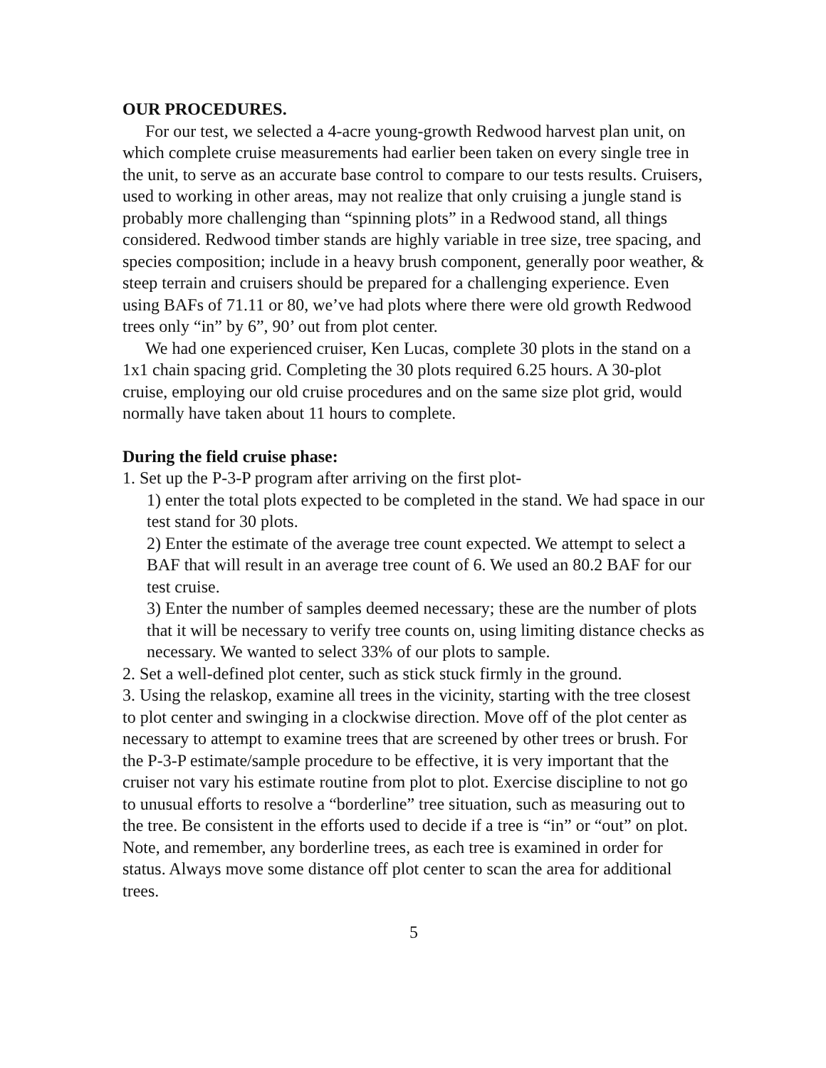OUR PROCEDURES.
For our test, we selected a 4-acre young-growth Redwood harvest plan unit, on which complete cruise measurements had earlier been taken on every single tree in the unit, to serve as an accurate base control to compare to our tests results. Cruisers, used to working in other areas, may not realize that only cruising a jungle stand is probably more challenging than “spinning plots” in a Redwood stand, all things considered. Redwood timber stands are highly variable in tree size, tree spacing, and species composition; include in a heavy brush component, generally poor weather, & steep terrain and cruisers should be prepared for a challenging experience. Even using BAFs of 71.11 or 80, we’ve had plots where there were old growth Redwood trees only “in” by 6”, 90’ out from plot center.
We had one experienced cruiser, Ken Lucas, complete 30 plots in the stand on a 1x1 chain spacing grid. Completing the 30 plots required 6.25 hours. A 30-plot cruise, employing our old cruise procedures and on the same size plot grid, would normally have taken about 11 hours to complete.
During the field cruise phase:
1. Set up the P-3-P program after arriving on the first plot-
1) enter the total plots expected to be completed in the stand. We had space in our test stand for 30 plots.
2) Enter the estimate of the average tree count expected. We attempt to select a BAF that will result in an average tree count of 6. We used an 80.2 BAF for our test cruise.
3) Enter the number of samples deemed necessary; these are the number of plots that it will be necessary to verify tree counts on, using limiting distance checks as necessary. We wanted to select 33% of our plots to sample.
2. Set a well-defined plot center, such as stick stuck firmly in the ground.
3. Using the relaskop, examine all trees in the vicinity, starting with the tree closest to plot center and swinging in a clockwise direction. Move off of the plot center as necessary to attempt to examine trees that are screened by other trees or brush. For the P-3-P estimate/sample procedure to be effective, it is very important that the cruiser not vary his estimate routine from plot to plot. Exercise discipline to not go to unusual efforts to resolve a “borderline” tree situation, such as measuring out to the tree. Be consistent in the efforts used to decide if a tree is “in” or “out” on plot. Note, and remember, any borderline trees, as each tree is examined in order for status. Always move some distance off plot center to scan the area for additional trees.
5